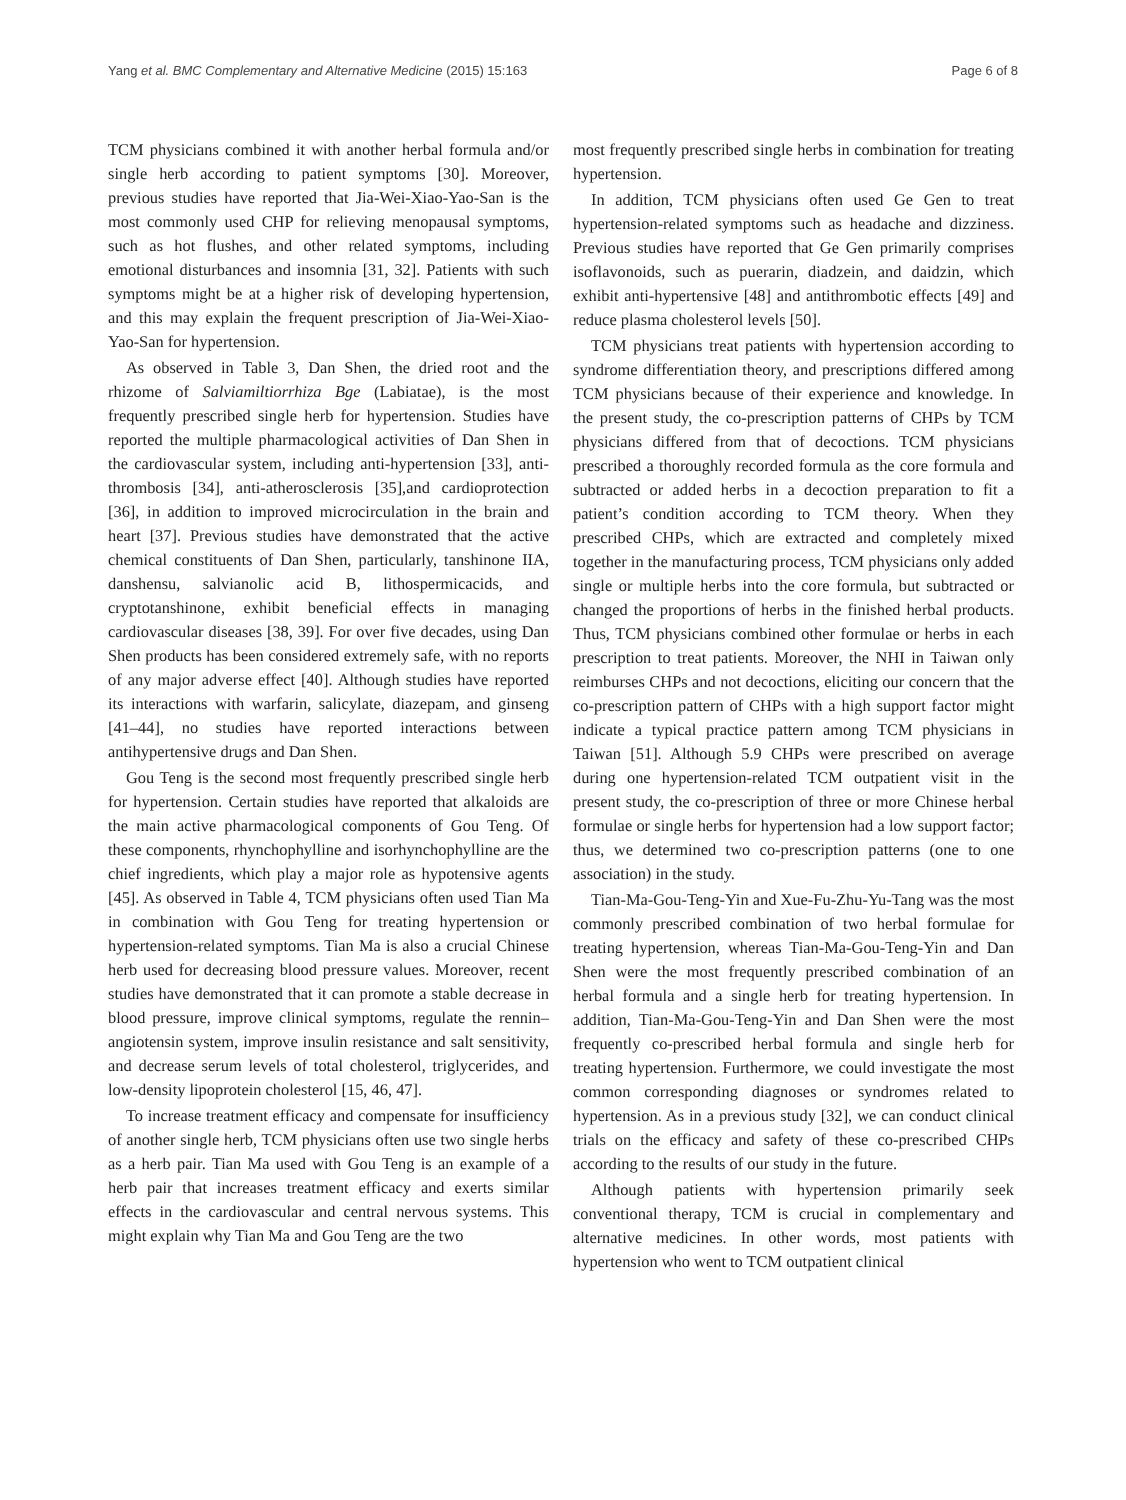Yang et al. BMC Complementary and Alternative Medicine (2015) 15:163 Page 6 of 8
TCM physicians combined it with another herbal formula and/or single herb according to patient symptoms [30]. Moreover, previous studies have reported that Jia-Wei-Xiao-Yao-San is the most commonly used CHP for relieving menopausal symptoms, such as hot flushes, and other related symptoms, including emotional disturbances and insomnia [31, 32]. Patients with such symptoms might be at a higher risk of developing hypertension, and this may explain the frequent prescription of Jia-Wei-Xiao-Yao-San for hypertension.
As observed in Table 3, Dan Shen, the dried root and the rhizome of Salviamiltiorrhiza Bge (Labiatae), is the most frequently prescribed single herb for hypertension. Studies have reported the multiple pharmacological activities of Dan Shen in the cardiovascular system, including anti-hypertension [33], anti-thrombosis [34], anti-atherosclerosis [35],and cardioprotection [36], in addition to improved microcirculation in the brain and heart [37]. Previous studies have demonstrated that the active chemical constituents of Dan Shen, particularly, tanshinone IIA, danshensu, salvianolic acid B, lithospermicacids, and cryptotanshinone, exhibit beneficial effects in managing cardiovascular diseases [38, 39]. For over five decades, using Dan Shen products has been considered extremely safe, with no reports of any major adverse effect [40]. Although studies have reported its interactions with warfarin, salicylate, diazepam, and ginseng [41–44], no studies have reported interactions between antihypertensive drugs and Dan Shen.
Gou Teng is the second most frequently prescribed single herb for hypertension. Certain studies have reported that alkaloids are the main active pharmacological components of Gou Teng. Of these components, rhynchophylline and isorhynchophylline are the chief ingredients, which play a major role as hypotensive agents [45]. As observed in Table 4, TCM physicians often used Tian Ma in combination with Gou Teng for treating hypertension or hypertension-related symptoms. Tian Ma is also a crucial Chinese herb used for decreasing blood pressure values. Moreover, recent studies have demonstrated that it can promote a stable decrease in blood pressure, improve clinical symptoms, regulate the rennin–angiotensin system, improve insulin resistance and salt sensitivity, and decrease serum levels of total cholesterol, triglycerides, and low-density lipoprotein cholesterol [15, 46, 47].
To increase treatment efficacy and compensate for insufficiency of another single herb, TCM physicians often use two single herbs as a herb pair. Tian Ma used with Gou Teng is an example of a herb pair that increases treatment efficacy and exerts similar effects in the cardiovascular and central nervous systems. This might explain why Tian Ma and Gou Teng are the two
most frequently prescribed single herbs in combination for treating hypertension.
In addition, TCM physicians often used Ge Gen to treat hypertension-related symptoms such as headache and dizziness. Previous studies have reported that Ge Gen primarily comprises isoflavonoids, such as puerarin, diadzein, and daidzin, which exhibit anti-hypertensive [48] and antithrombotic effects [49] and reduce plasma cholesterol levels [50].
TCM physicians treat patients with hypertension according to syndrome differentiation theory, and prescriptions differed among TCM physicians because of their experience and knowledge. In the present study, the co-prescription patterns of CHPs by TCM physicians differed from that of decoctions. TCM physicians prescribed a thoroughly recorded formula as the core formula and subtracted or added herbs in a decoction preparation to fit a patient’s condition according to TCM theory. When they prescribed CHPs, which are extracted and completely mixed together in the manufacturing process, TCM physicians only added single or multiple herbs into the core formula, but subtracted or changed the proportions of herbs in the finished herbal products. Thus, TCM physicians combined other formulae or herbs in each prescription to treat patients. Moreover, the NHI in Taiwan only reimburses CHPs and not decoctions, eliciting our concern that the co-prescription pattern of CHPs with a high support factor might indicate a typical practice pattern among TCM physicians in Taiwan [51]. Although 5.9 CHPs were prescribed on average during one hypertension-related TCM outpatient visit in the present study, the co-prescription of three or more Chinese herbal formulae or single herbs for hypertension had a low support factor; thus, we determined two co-prescription patterns (one to one association) in the study.
Tian-Ma-Gou-Teng-Yin and Xue-Fu-Zhu-Yu-Tang was the most commonly prescribed combination of two herbal formulae for treating hypertension, whereas Tian-Ma-Gou-Teng-Yin and Dan Shen were the most frequently prescribed combination of an herbal formula and a single herb for treating hypertension. In addition, Tian-Ma-Gou-Teng-Yin and Dan Shen were the most frequently co-prescribed herbal formula and single herb for treating hypertension. Furthermore, we could investigate the most common corresponding diagnoses or syndromes related to hypertension. As in a previous study [32], we can conduct clinical trials on the efficacy and safety of these co-prescribed CHPs according to the results of our study in the future.
Although patients with hypertension primarily seek conventional therapy, TCM is crucial in complementary and alternative medicines. In other words, most patients with hypertension who went to TCM outpatient clinical